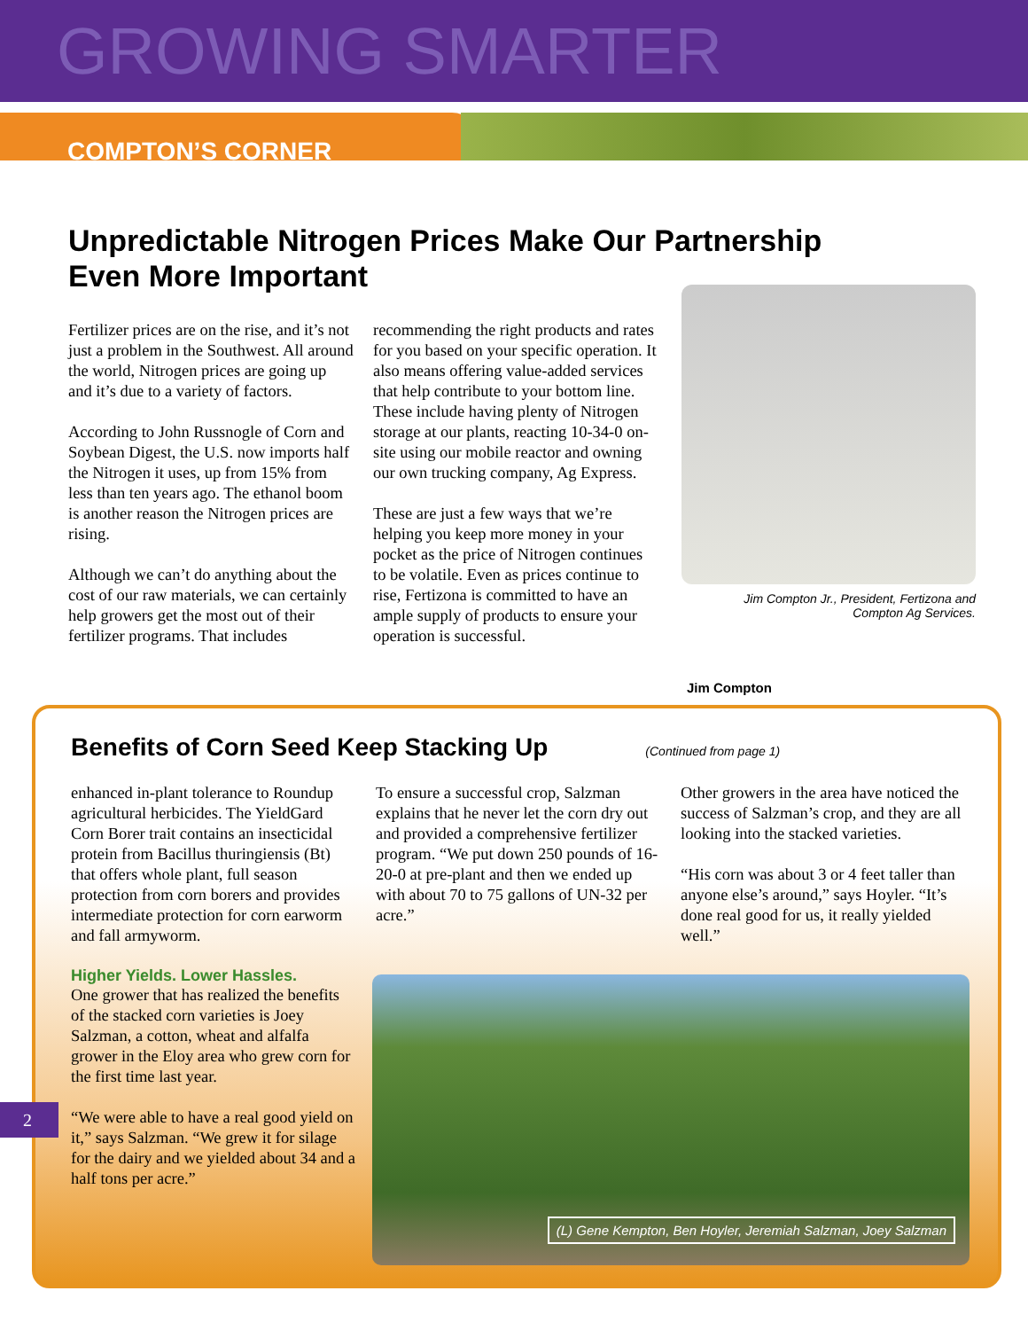GROWING SMARTER
COMPTON’S CORNER
Unpredictable Nitrogen Prices Make Our Partnership
Even More Important
Fertilizer prices are on the rise, and it’s not just a problem in the Southwest. All around the world, Nitrogen prices are going up and it’s due to a variety of factors.
According to John Russnogle of Corn and Soybean Digest, the U.S. now imports half the Nitrogen it uses, up from 15% from less than ten years ago. The ethanol boom is another reason the Nitrogen prices are rising.
Although we can’t do anything about the cost of our raw materials, we can certainly help growers get the most out of their fertilizer programs. That includes
recommending the right products and rates for you based on your specific operation. It also means offering value-added services that help contribute to your bottom line. These include having plenty of Nitrogen storage at our plants, reacting 10-34-0 on-site using our mobile reactor and owning our own trucking company, Ag Express.
These are just a few ways that we’re helping you keep more money in your pocket as the price of Nitrogen continues to be volatile. Even as prices continue to rise, Fertizona is committed to have an ample supply of products to ensure your operation is successful.
Jim Compton Jr., President, Fertizona and
Compton Ag Services.
Jim Compton
Benefits of Corn Seed Keep Stacking Up
(Continued from page 1)
enhanced in-plant tolerance to Roundup agricultural herbicides. The YieldGard Corn Borer trait contains an insecticidal protein from Bacillus thuringiensis (Bt) that offers whole plant, full season protection from corn borers and provides intermediate protection for corn earworm and fall armyworm.
Higher Yields. Lower Hassles.
One grower that has realized the benefits of the stacked corn varieties is Joey Salzman, a cotton, wheat and alfalfa grower in the Eloy area who grew corn for the first time last year.
“We were able to have a real good yield on it,” says Salzman. “We grew it for silage for the dairy and we yielded about 34 and a half tons per acre.”
To ensure a successful crop, Salzman explains that he never let the corn dry out and provided a comprehensive fertilizer program. “We put down 250 pounds of 16-20-0 at pre-plant and then we ended up with about 70 to 75 gallons of UN-32 per acre.”
Other growers in the area have noticed the success of Salzman’s crop, and they are all looking into the stacked varieties.
“His corn was about 3 or 4 feet taller than anyone else’s around,” says Hoyler. “It’s done real good for us, it really yielded well.”
(L) Gene Kempton, Ben Hoyler, Jeremiah Salzman, Joey Salzman
2